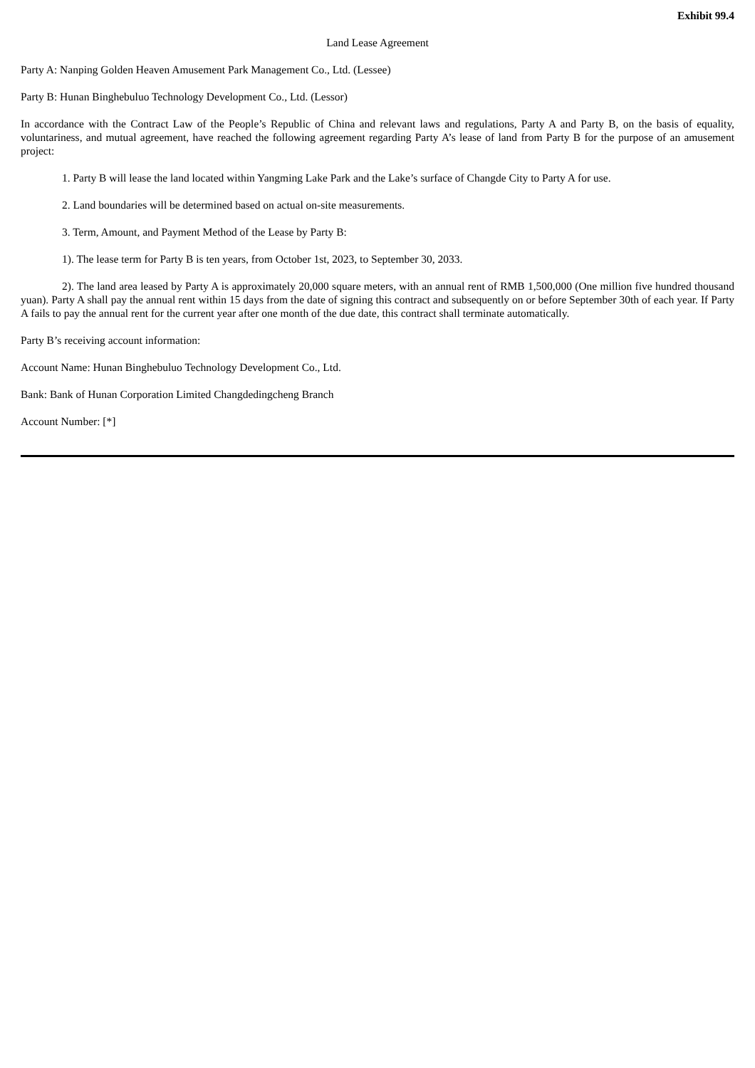Exhibit 99.4
Land Lease Agreement
Party A: Nanping Golden Heaven Amusement Park Management Co., Ltd. (Lessee)
Party B: Hunan Binghebuluo Technology Development Co., Ltd. (Lessor)
In accordance with the Contract Law of the People’s Republic of China and relevant laws and regulations, Party A and Party B, on the basis of equality, voluntariness, and mutual agreement, have reached the following agreement regarding Party A’s lease of land from Party B for the purpose of an amusement project:
1. Party B will lease the land located within Yangming Lake Park and the Lake’s surface of Changde City to Party A for use.
2. Land boundaries will be determined based on actual on-site measurements.
3. Term, Amount, and Payment Method of the Lease by Party B:
1). The lease term for Party B is ten years, from October 1st, 2023, to September 30, 2033.
2). The land area leased by Party A is approximately 20,000 square meters, with an annual rent of RMB 1,500,000 (One million five hundred thousand yuan). Party A shall pay the annual rent within 15 days from the date of signing this contract and subsequently on or before September 30th of each year. If Party A fails to pay the annual rent for the current year after one month of the due date, this contract shall terminate automatically.
Party B’s receiving account information:
Account Name: Hunan Binghebuluo Technology Development Co., Ltd.
Bank: Bank of Hunan Corporation Limited Changdedingcheng Branch
Account Number: [*]